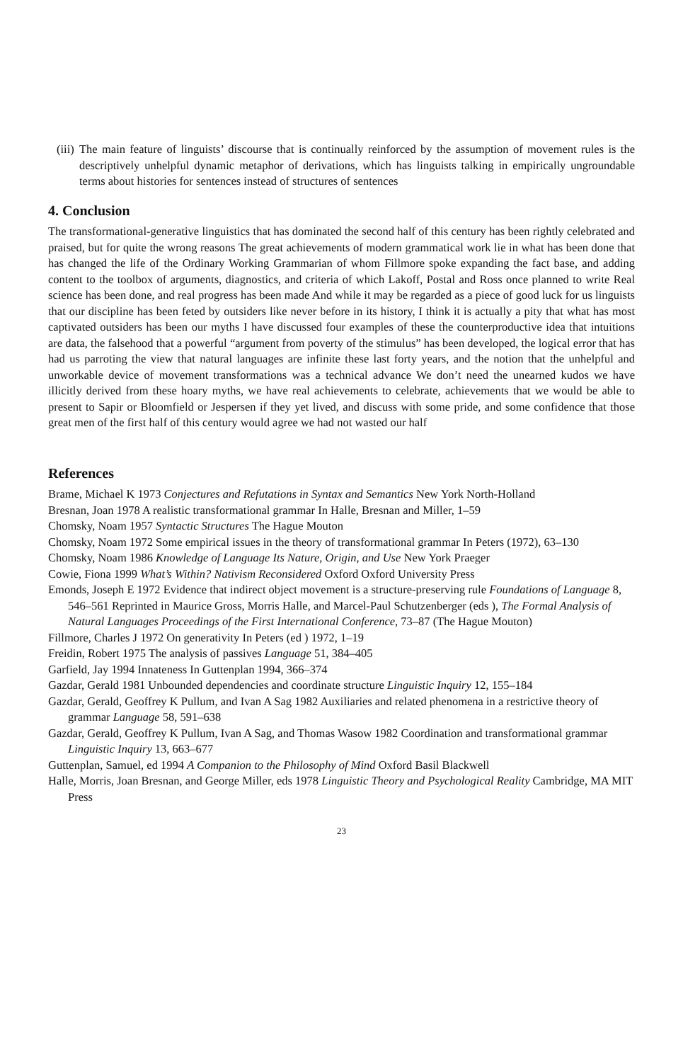(iii)
The main feature of linguists’ discourse that is continually reinforced by the assumption of movement rules is the descriptively unhelpful dynamic metaphor of derivations, which has linguists talking in empirically ungroundable terms about histories for sentences instead of structures of sentences
4. Conclusion
The transformational-generative linguistics that has dominated the second half of this century has been rightly celebrated and praised, but for quite the wrong reasons The great achievements of modern grammatical work lie in what has been done that has changed the life of the Ordinary Working Grammarian of whom Fillmore spoke expanding the fact base, and adding content to the toolbox of arguments, diagnostics, and criteria of which Lakoff, Postal and Ross once planned to write Real science has been done, and real progress has been made And while it may be regarded as a piece of good luck for us linguists that our discipline has been feted by outsiders like never before in its history, I think it is actually a pity that what has most captivated outsiders has been our myths I have discussed four examples of these the counterproductive idea that intuitions are data, the falsehood that a powerful “argument from poverty of the stimulus” has been developed, the logical error that has had us parroting the view that natural languages are infinite these last forty years, and the notion that the unhelpful and unworkable device of movement transformations was a technical advance We don’t need the unearned kudos we have illicitly derived from these hoary myths, we have real achievements to celebrate, achievements that we would be able to present to Sapir or Bloomfield or Jespersen if they yet lived, and discuss with some pride, and some confidence that those great men of the first half of this century would agree we had not wasted our half
References
Brame, Michael K 1973 Conjectures and Refutations in Syntax and Semantics New York North-Holland
Bresnan, Joan 1978 A realistic transformational grammar In Halle, Bresnan and Miller, 1–59
Chomsky, Noam 1957 Syntactic Structures The Hague Mouton
Chomsky, Noam 1972 Some empirical issues in the theory of transformational grammar In Peters (1972), 63–130
Chomsky, Noam 1986 Knowledge of Language Its Nature, Origin, and Use New York Praeger
Cowie, Fiona 1999 What’s Within? Nativism Reconsidered Oxford Oxford University Press
Emonds, Joseph E 1972 Evidence that indirect object movement is a structure-preserving rule Foundations of Language 8, 546–561 Reprinted in Maurice Gross, Morris Halle, and Marcel-Paul Schutzenberger (eds ), The Formal Analysis of Natural Languages Proceedings of the First International Conference, 73–87 (The Hague Mouton)
Fillmore, Charles J 1972 On generativity In Peters (ed ) 1972, 1–19
Freidin, Robert 1975 The analysis of passives Language 51, 384–405
Garfield, Jay 1994 Innateness In Guttenplan 1994, 366–374
Gazdar, Gerald 1981 Unbounded dependencies and coordinate structure Linguistic Inquiry 12, 155–184
Gazdar, Gerald, Geoffrey K Pullum, and Ivan A Sag 1982 Auxiliaries and related phenomena in a restrictive theory of grammar Language 58, 591–638
Gazdar, Gerald, Geoffrey K Pullum, Ivan A Sag, and Thomas Wasow 1982 Coordination and transformational grammar Linguistic Inquiry 13, 663–677
Guttenplan, Samuel, ed 1994 A Companion to the Philosophy of Mind Oxford Basil Blackwell
Halle, Morris, Joan Bresnan, and George Miller, eds 1978 Linguistic Theory and Psychological Reality Cambridge, MA MIT Press
23